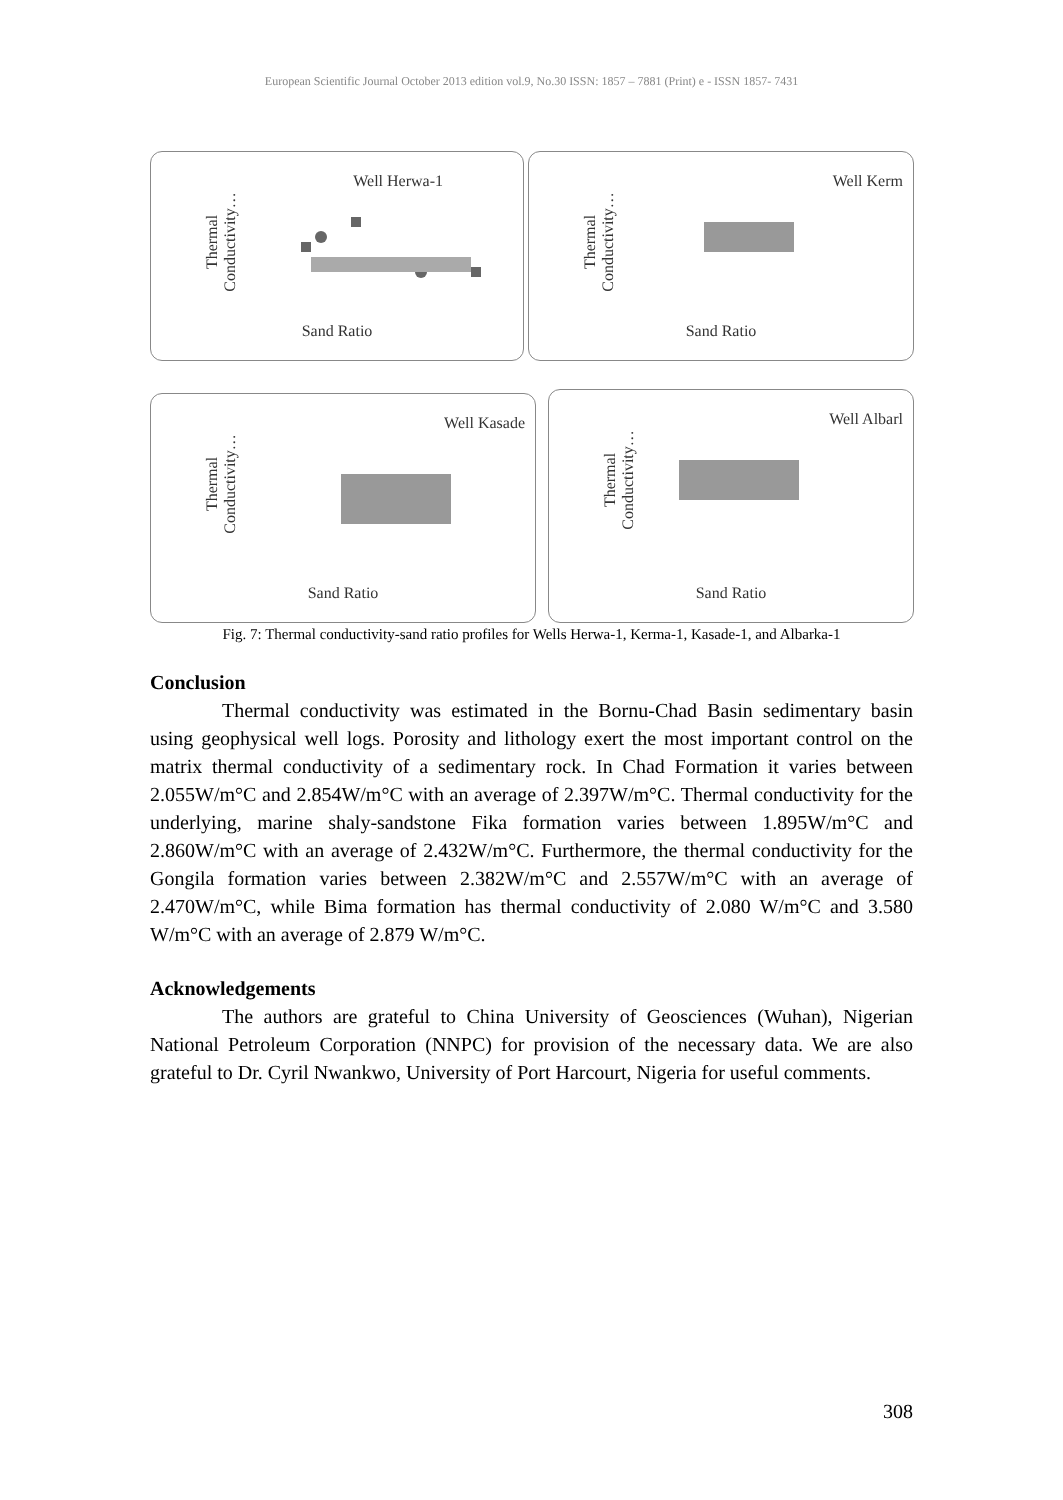European Scientific Journal October 2013 edition vol.9, No.30 ISSN: 1857 – 7881 (Print) e - ISSN 1857- 7431
Thermal
Conductivity…
Well Herwa-1
Sand Ratio
Thermal
Conductivity…
Well Kerm
Sand Ratio
Thermal
Conductivity…
Well Kasade
Sand Ratio
Thermal
Conductivity…
Well Albarl
Sand Ratio
Fig. 7: Thermal conductivity-sand ratio profiles for Wells Herwa-1, Kerma-1, Kasade-1, and Albarka-1
Conclusion
Thermal conductivity was estimated in the Bornu-Chad Basin sedimentary basin using geophysical well logs. Porosity and lithology exert the most important control on the matrix thermal conductivity of a sedimentary rock. In Chad Formation it varies between 2.055W/m°C and 2.854W/m°C with an average of 2.397W/m°C. Thermal conductivity for the underlying, marine shaly-sandstone Fika formation varies between 1.895W/m°C and 2.860W/m°C with an average of 2.432W/m°C. Furthermore, the thermal conductivity for the Gongila formation varies between 2.382W/m°C and 2.557W/m°C with an average of 2.470W/m°C, while Bima formation has thermal conductivity of 2.080 W/m°C and 3.580 W/m°C with an average of 2.879 W/m°C.
Acknowledgements
The authors are grateful to China University of Geosciences (Wuhan), Nigerian National Petroleum Corporation (NNPC) for provision of the necessary data. We are also grateful to Dr. Cyril Nwankwo, University of Port Harcourt, Nigeria for useful comments.
308